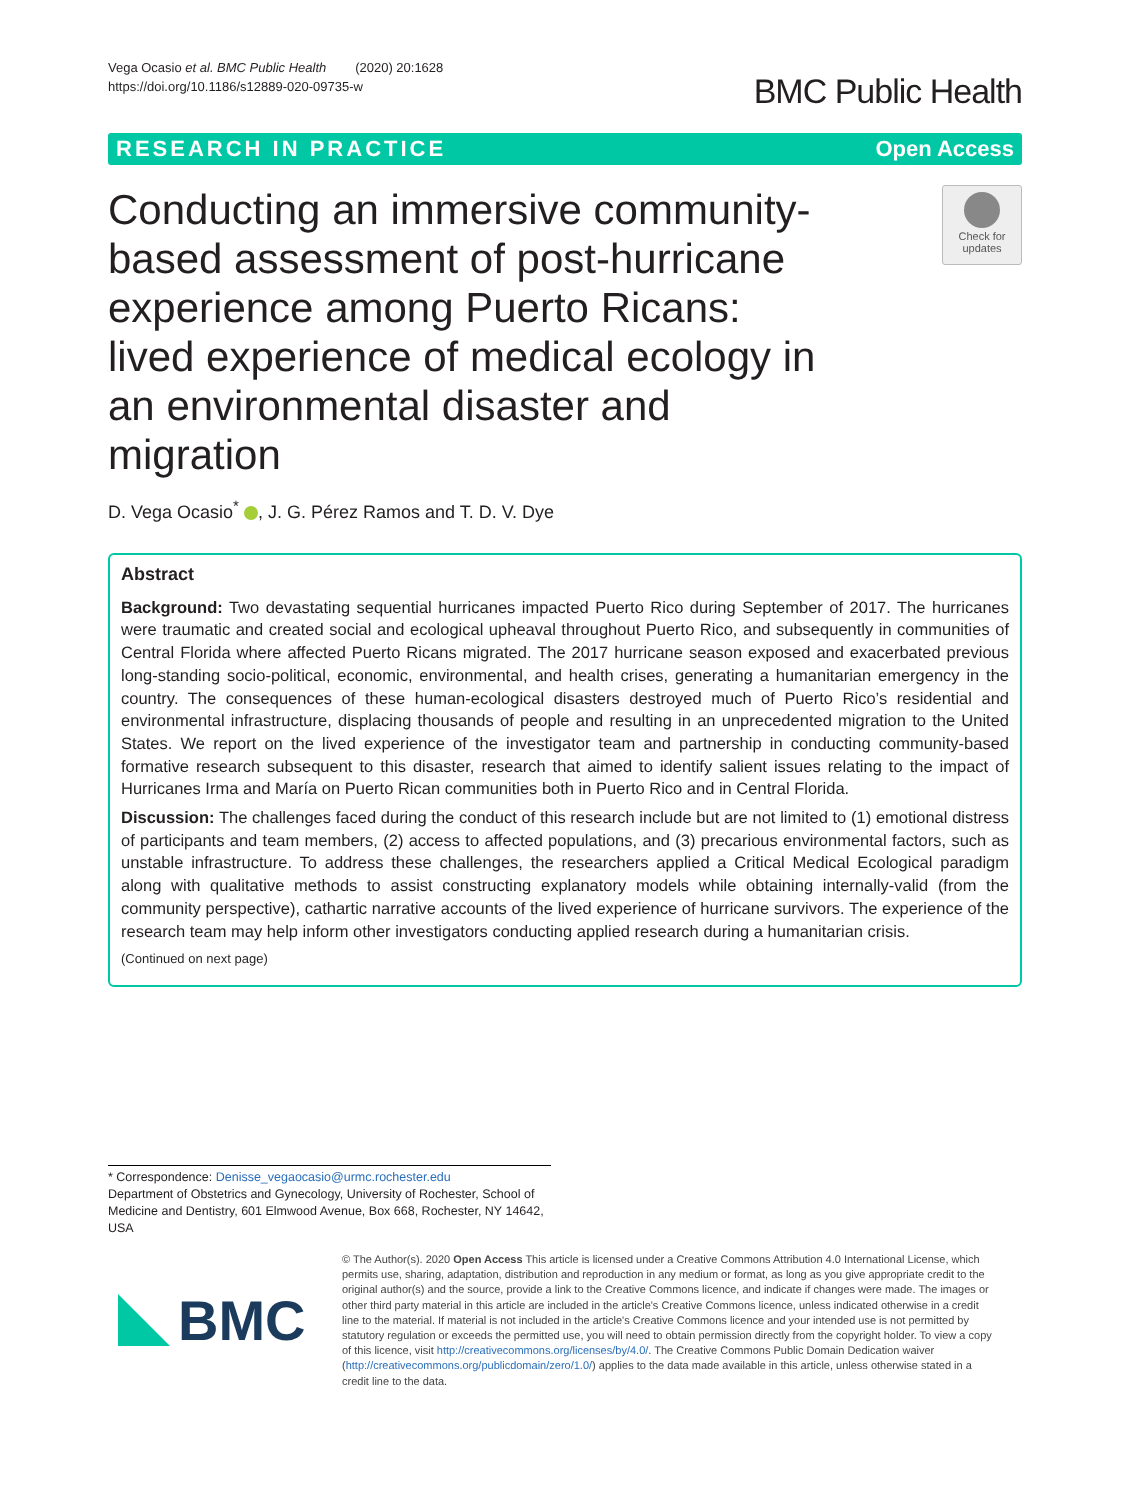Vega Ocasio et al. BMC Public Health (2020) 20:1628
https://doi.org/10.1186/s12889-020-09735-w
BMC Public Health
RESEARCH IN PRACTICE Open Access
Conducting an immersive community-based assessment of post-hurricane experience among Puerto Ricans: lived experience of medical ecology in an environmental disaster and migration
Check for
updates
D. Vega Ocasio<sup>*</sup> , J. G. Pérez Ramos and T. D. V. Dye
Abstract
Background: Two devastating sequential hurricanes impacted Puerto Rico during September of 2017. The hurricanes were traumatic and created social and ecological upheaval throughout Puerto Rico, and subsequently in communities of Central Florida where affected Puerto Ricans migrated. The 2017 hurricane season exposed and exacerbated previous long-standing socio-political, economic, environmental, and health crises, generating a humanitarian emergency in the country. The consequences of these human-ecological disasters destroyed much of Puerto Rico’s residential and environmental infrastructure, displacing thousands of people and resulting in an unprecedented migration to the United States. We report on the lived experience of the investigator team and partnership in conducting community-based formative research subsequent to this disaster, research that aimed to identify salient issues relating to the impact of Hurricanes Irma and María on Puerto Rican communities both in Puerto Rico and in Central Florida.
Discussion: The challenges faced during the conduct of this research include but are not limited to (1) emotional distress of participants and team members, (2) access to affected populations, and (3) precarious environmental factors, such as unstable infrastructure. To address these challenges, the researchers applied a Critical Medical Ecological paradigm along with qualitative methods to assist constructing explanatory models while obtaining internally-valid (from the community perspective), cathartic narrative accounts of the lived experience of hurricane survivors. The experience of the research team may help inform other investigators conducting applied research during a humanitarian crisis.
(Continued on next page)
* Correspondence: Denisse_vegaocasio@urmc.rochester.edu
Department of Obstetrics and Gynecology, University of Rochester, School of Medicine and Dentistry, 601 Elmwood Avenue, Box 668, Rochester, NY 14642, USA
BMC
© The Author(s). 2020 Open Access This article is licensed under a Creative Commons Attribution 4.0 International License, which permits use, sharing, adaptation, distribution and reproduction in any medium or format, as long as you give appropriate credit to the original author(s) and the source, provide a link to the Creative Commons licence, and indicate if changes were made. The images or other third party material in this article are included in the article's Creative Commons licence, unless indicated otherwise in a credit line to the material. If material is not included in the article's Creative Commons licence and your intended use is not permitted by statutory regulation or exceeds the permitted use, you will need to obtain permission directly from the copyright holder. To view a copy of this licence, visit http://creativecommons.org/licenses/by/4.0/. The Creative Commons Public Domain Dedication waiver (http://creativecommons.org/publicdomain/zero/1.0/) applies to the data made available in this article, unless otherwise stated in a credit line to the data.